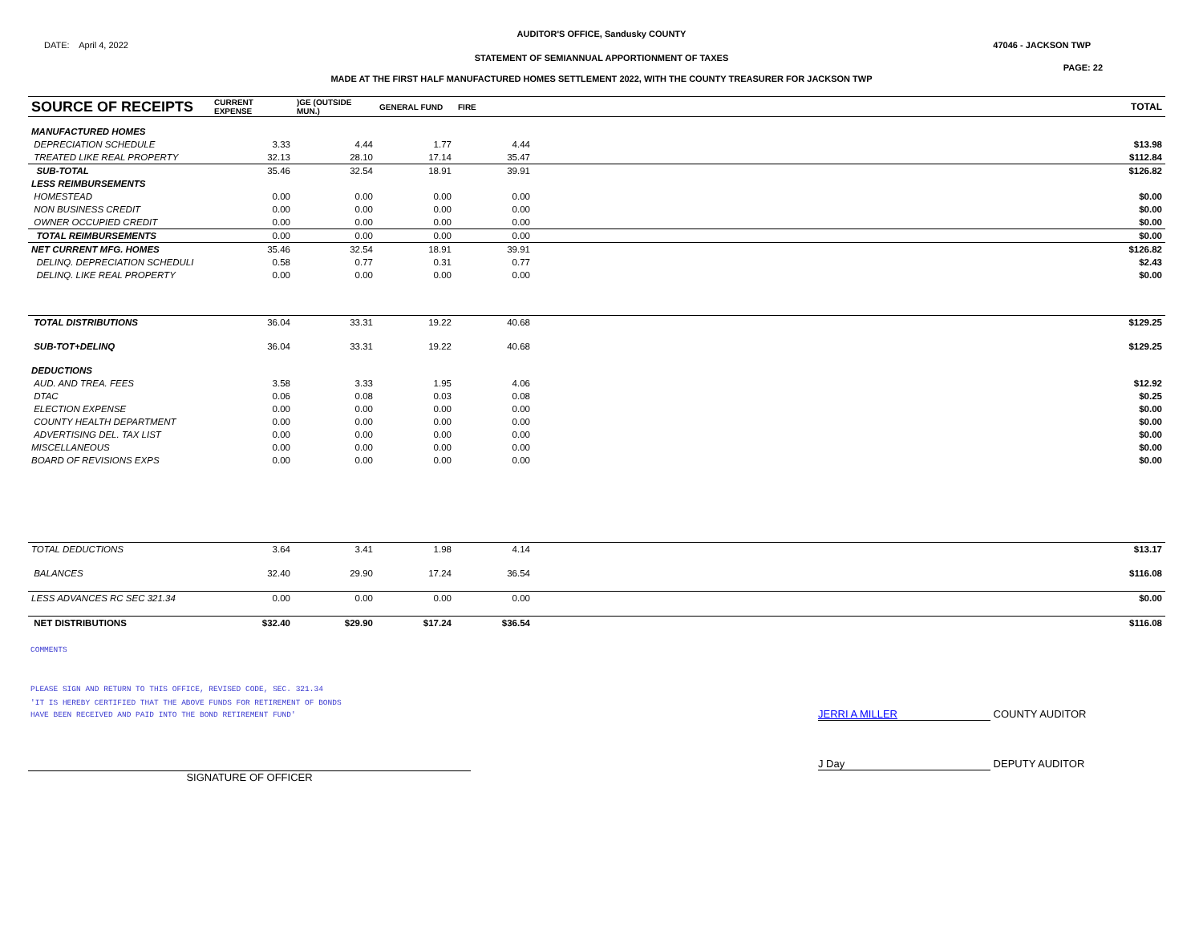AUDITOR'S OFFICE, Sandusky COUNTY
DATE: April 4, 2022 47046 - JACKSON TWP
STATEMENT OF SEMIANNUAL APPORTIONMENT OF TAXES
PAGE: 22
MADE AT THE FIRST HALF MANUFACTURED HOMES SETTLEMENT 2022, WITH THE COUNTY TREASURER FOR JACKSON TWP
| SOURCE OF RECEIPTS | CURRENT EXPENSE | )GE (OUTSIDE MUN.) | GENERAL FUND | FIRE | | TOTAL |
| --- | --- | --- | --- | --- | --- | --- |
| MANUFACTURED HOMES | | | | | | |
| DEPRECIATION SCHEDULE | 3.33 | 4.44 | 1.77 | 4.44 | | $13.98 |
| TREATED LIKE REAL PROPERTY | 32.13 | 28.10 | 17.14 | 35.47 | | $112.84 |
| SUB-TOTAL | 35.46 | 32.54 | 18.91 | 39.91 | | $126.82 |
| LESS REIMBURSEMENTS | | | | | | |
| HOMESTEAD | 0.00 | 0.00 | 0.00 | 0.00 | | $0.00 |
| NON BUSINESS CREDIT | 0.00 | 0.00 | 0.00 | 0.00 | | $0.00 |
| OWNER OCCUPIED CREDIT | 0.00 | 0.00 | 0.00 | 0.00 | | $0.00 |
| TOTAL REIMBURSEMENTS | 0.00 | 0.00 | 0.00 | 0.00 | | $0.00 |
| NET CURRENT MFG. HOMES | 35.46 | 32.54 | 18.91 | 39.91 | | $126.82 |
| DELINQ. DEPRECIATION SCHEDULI | 0.58 | 0.77 | 0.31 | 0.77 | | $2.43 |
| DELINQ. LIKE REAL PROPERTY | 0.00 | 0.00 | 0.00 | 0.00 | | $0.00 |
| TOTAL DISTRIBUTIONS | 36.04 | 33.31 | 19.22 | 40.68 | | $129.25 |
| SUB-TOT+DELINQ | 36.04 | 33.31 | 19.22 | 40.68 | | $129.25 |
| DEDUCTIONS | | | | | | |
| AUD. AND TREA. FEES | 3.58 | 3.33 | 1.95 | 4.06 | | $12.92 |
| DTAC | 0.06 | 0.08 | 0.03 | 0.08 | | $0.25 |
| ELECTION EXPENSE | 0.00 | 0.00 | 0.00 | 0.00 | | $0.00 |
| COUNTY HEALTH DEPARTMENT | 0.00 | 0.00 | 0.00 | 0.00 | | $0.00 |
| ADVERTISING DEL. TAX LIST | 0.00 | 0.00 | 0.00 | 0.00 | | $0.00 |
| MISCELLANEOUS | 0.00 | 0.00 | 0.00 | 0.00 | | $0.00 |
| BOARD OF REVISIONS EXPS | 0.00 | 0.00 | 0.00 | 0.00 | | $0.00 |
| TOTAL DEDUCTIONS | 3.64 | 3.41 | 1.98 | 4.14 | | $13.17 |
| BALANCES | 32.40 | 29.90 | 17.24 | 36.54 | | $116.08 |
| LESS ADVANCES RC SEC 321.34 | 0.00 | 0.00 | 0.00 | 0.00 | | $0.00 |
| NET DISTRIBUTIONS | $32.40 | $29.90 | $17.24 | $36.54 | | $116.08 |
COMMENTS
PLEASE SIGN AND RETURN TO THIS OFFICE, REVISED CODE, SEC. 321.34
'IT IS HEREBY CERTIFIED THAT THE ABOVE FUNDS FOR RETIREMENT OF BONDS
HAVE BEEN RECEIVED AND PAID INTO THE BOND RETIREMENT FUND'
JERRI A MILLER COUNTY AUDITOR
SIGNATURE OF OFFICER
J Day DEPUTY AUDITOR